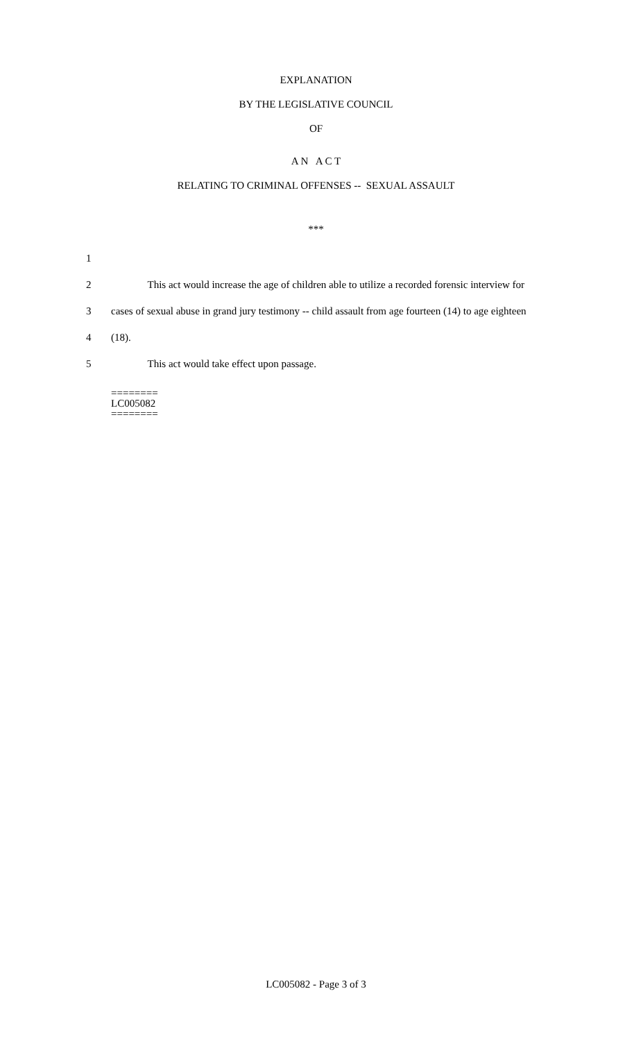EXPLANATION
BY THE LEGISLATIVE COUNCIL
OF
A N A C T
RELATING TO CRIMINAL OFFENSES -- SEXUAL ASSAULT
***
1
2
This act would increase the age of children able to utilize a recorded forensic interview for
3
cases of sexual abuse in grand jury testimony -- child assault from age fourteen (14) to age eighteen
4 (18).
5 This act would take effect upon passage.
========
LC005082
========
LC005082 - Page 3 of 3